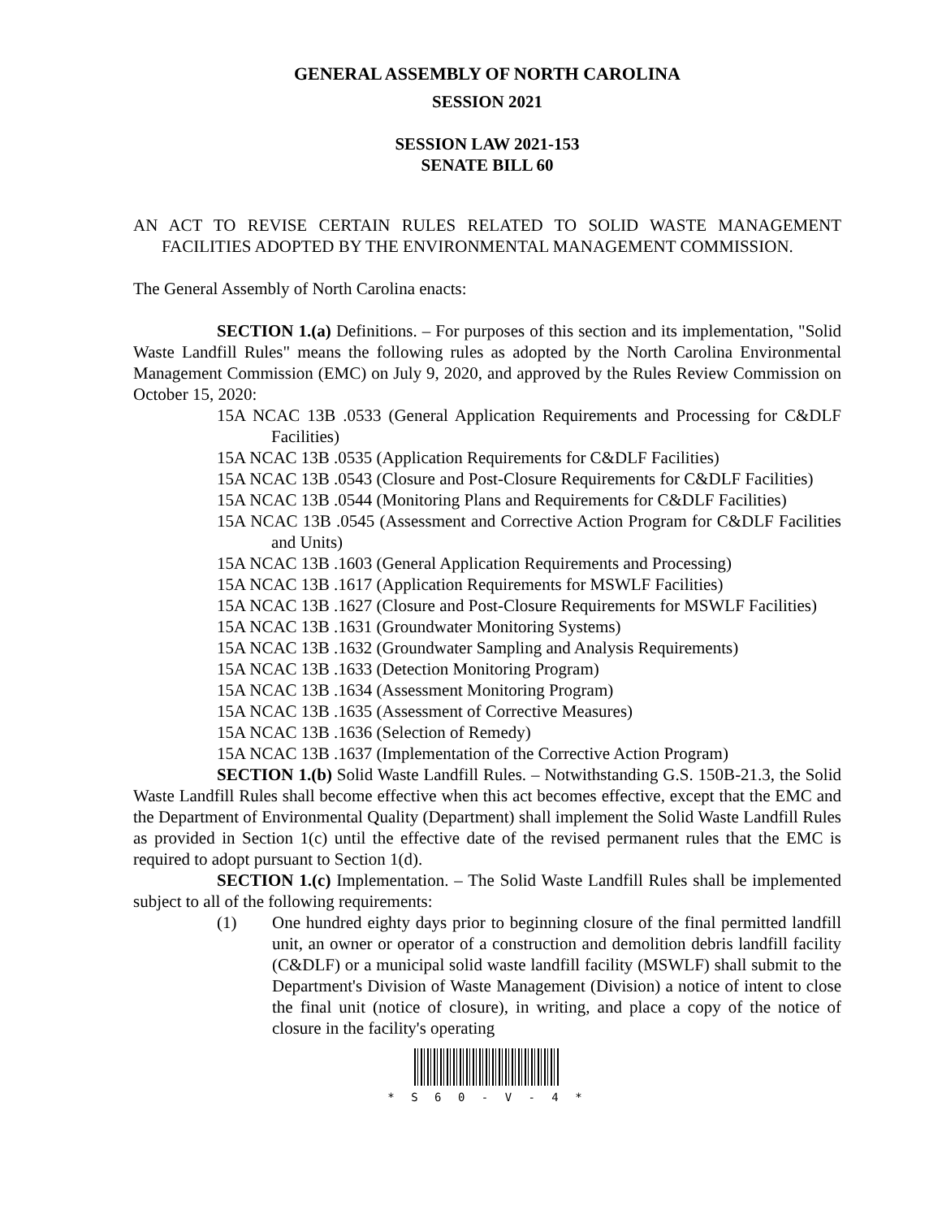GENERAL ASSEMBLY OF NORTH CAROLINA
SESSION 2021
SESSION LAW 2021-153
SENATE BILL 60
AN ACT TO REVISE CERTAIN RULES RELATED TO SOLID WASTE MANAGEMENT FACILITIES ADOPTED BY THE ENVIRONMENTAL MANAGEMENT COMMISSION.
The General Assembly of North Carolina enacts:
SECTION 1.(a) Definitions. – For purposes of this section and its implementation, "Solid Waste Landfill Rules" means the following rules as adopted by the North Carolina Environmental Management Commission (EMC) on July 9, 2020, and approved by the Rules Review Commission on October 15, 2020:
15A NCAC 13B .0533 (General Application Requirements and Processing for C&DLF Facilities)
15A NCAC 13B .0535 (Application Requirements for C&DLF Facilities)
15A NCAC 13B .0543 (Closure and Post-Closure Requirements for C&DLF Facilities)
15A NCAC 13B .0544 (Monitoring Plans and Requirements for C&DLF Facilities)
15A NCAC 13B .0545 (Assessment and Corrective Action Program for C&DLF Facilities and Units)
15A NCAC 13B .1603 (General Application Requirements and Processing)
15A NCAC 13B .1617 (Application Requirements for MSWLF Facilities)
15A NCAC 13B .1627 (Closure and Post-Closure Requirements for MSWLF Facilities)
15A NCAC 13B .1631 (Groundwater Monitoring Systems)
15A NCAC 13B .1632 (Groundwater Sampling and Analysis Requirements)
15A NCAC 13B .1633 (Detection Monitoring Program)
15A NCAC 13B .1634 (Assessment Monitoring Program)
15A NCAC 13B .1635 (Assessment of Corrective Measures)
15A NCAC 13B .1636 (Selection of Remedy)
15A NCAC 13B .1637 (Implementation of the Corrective Action Program)
SECTION 1.(b) Solid Waste Landfill Rules. – Notwithstanding G.S. 150B-21.3, the Solid Waste Landfill Rules shall become effective when this act becomes effective, except that the EMC and the Department of Environmental Quality (Department) shall implement the Solid Waste Landfill Rules as provided in Section 1(c) until the effective date of the revised permanent rules that the EMC is required to adopt pursuant to Section 1(d).
SECTION 1.(c) Implementation. – The Solid Waste Landfill Rules shall be implemented subject to all of the following requirements:
(1) One hundred eighty days prior to beginning closure of the final permitted landfill unit, an owner or operator of a construction and demolition debris landfill facility (C&DLF) or a municipal solid waste landfill facility (MSWLF) shall submit to the Department's Division of Waste Management (Division) a notice of intent to close the final unit (notice of closure), in writing, and place a copy of the notice of closure in the facility's operating
* S 6 0 - V - 4 *